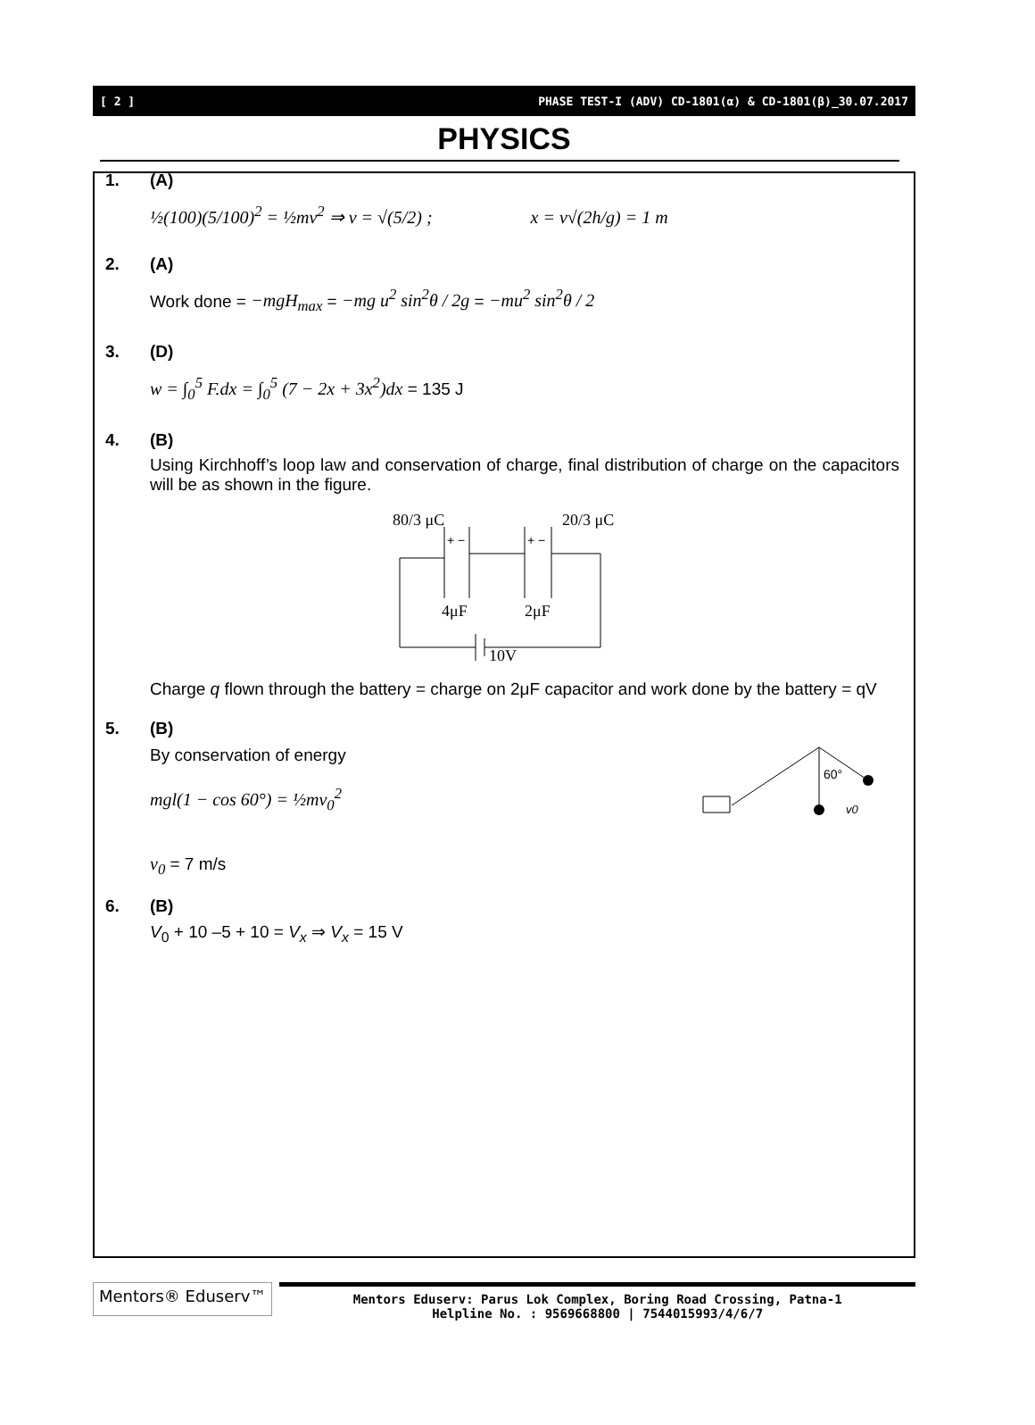[ 2 ] PHASE TEST-I (ADV) CD-1801(α) & CD-1801(β)_30.07.2017
PHYSICS
1. (A)
½(100)(5/100)<sup>2</sup> = ½mv<sup>2</sup> ⇒ v = √(5/2) ; x = v√(2h/g) = 1 m
2. (A)
Work done = −mgH<sub>max</sub> = −mg u<sup>2</sup> sin<sup>2</sup>θ / 2g = −mu<sup>2</sup> sin<sup>2</sup>θ / 2
3. (D)
w = ∫<sub>0</sub><sup>5</sup> F.dx = ∫<sub>0</sub><sup>5</sup> (7 − 2x + 3x<sup>2</sup>)dx = 135 J
4. (B)
Using Kirchhoff’s loop law and conservation of charge, final distribution of charge on the capacitors will be as shown in the figure.
80/3 μC
20/3 μC
+ −
+ −
4μF
2μF
10V
Charge q flown through the battery = charge on 2μF capacitor and work done by the battery = qV
5. (B)
By conservation of energy
mgl(1 − cos 60°) = ½mv<sub>0</sub><sup>2</sup>
v<sub>0</sub> = 7 m/s
60°
v0
6. (B)
V<sub>0</sub> + 10 –5 + 10 = V<sub>x</sub> ⇒ V<sub>x</sub> = 15 V
Mentors® Eduserv™
Mentors Eduserv: Parus Lok Complex, Boring Road Crossing, Patna-1
Helpline No. : 9569668800 | 7544015993/4/6/7